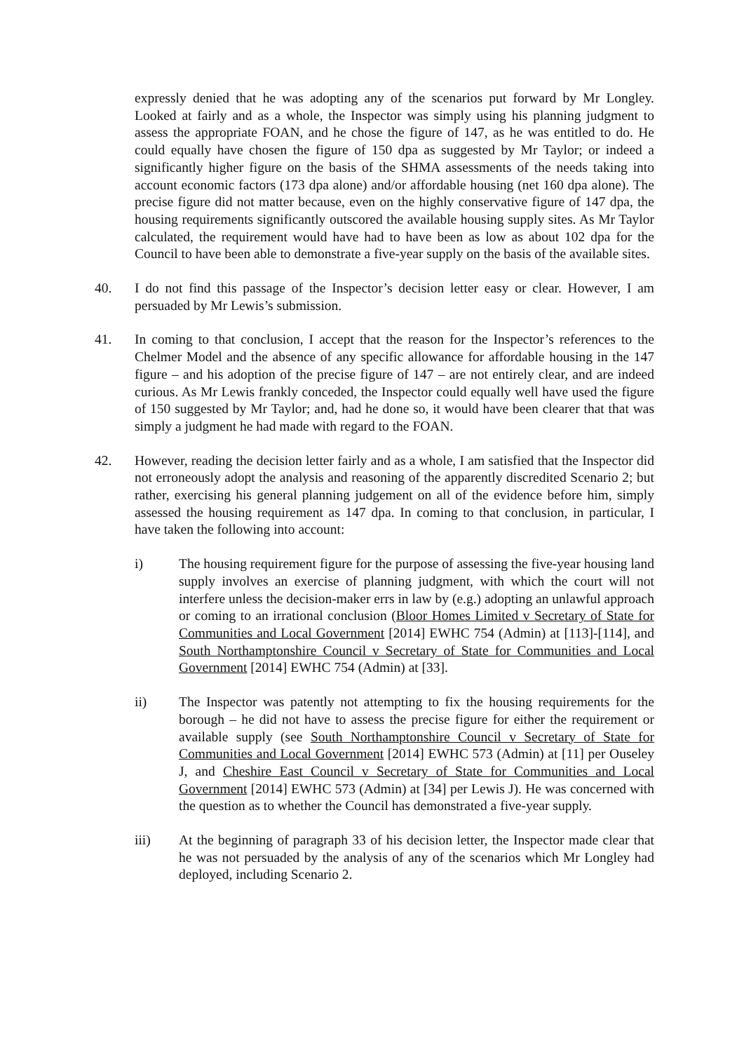expressly denied that he was adopting any of the scenarios put forward by Mr Longley. Looked at fairly and as a whole, the Inspector was simply using his planning judgment to assess the appropriate FOAN, and he chose the figure of 147, as he was entitled to do. He could equally have chosen the figure of 150 dpa as suggested by Mr Taylor; or indeed a significantly higher figure on the basis of the SHMA assessments of the needs taking into account economic factors (173 dpa alone) and/or affordable housing (net 160 dpa alone). The precise figure did not matter because, even on the highly conservative figure of 147 dpa, the housing requirements significantly outscored the available housing supply sites. As Mr Taylor calculated, the requirement would have had to have been as low as about 102 dpa for the Council to have been able to demonstrate a five-year supply on the basis of the available sites.
40. I do not find this passage of the Inspector’s decision letter easy or clear. However, I am persuaded by Mr Lewis’s submission.
41. In coming to that conclusion, I accept that the reason for the Inspector’s references to the Chelmer Model and the absence of any specific allowance for affordable housing in the 147 figure – and his adoption of the precise figure of 147 – are not entirely clear, and are indeed curious. As Mr Lewis frankly conceded, the Inspector could equally well have used the figure of 150 suggested by Mr Taylor; and, had he done so, it would have been clearer that that was simply a judgment he had made with regard to the FOAN.
42. However, reading the decision letter fairly and as a whole, I am satisfied that the Inspector did not erroneously adopt the analysis and reasoning of the apparently discredited Scenario 2; but rather, exercising his general planning judgement on all of the evidence before him, simply assessed the housing requirement as 147 dpa. In coming to that conclusion, in particular, I have taken the following into account:
i) The housing requirement figure for the purpose of assessing the five-year housing land supply involves an exercise of planning judgment, with which the court will not interfere unless the decision-maker errs in law by (e.g.) adopting an unlawful approach or coming to an irrational conclusion (Bloor Homes Limited v Secretary of State for Communities and Local Government [2014] EWHC 754 (Admin) at [113]-[114], and South Northamptonshire Council v Secretary of State for Communities and Local Government [2014] EWHC 754 (Admin) at [33].
ii) The Inspector was patently not attempting to fix the housing requirements for the borough – he did not have to assess the precise figure for either the requirement or available supply (see South Northamptonshire Council v Secretary of State for Communities and Local Government [2014] EWHC 573 (Admin) at [11] per Ouseley J, and Cheshire East Council v Secretary of State for Communities and Local Government [2014] EWHC 573 (Admin) at [34] per Lewis J). He was concerned with the question as to whether the Council has demonstrated a five-year supply.
iii) At the beginning of paragraph 33 of his decision letter, the Inspector made clear that he was not persuaded by the analysis of any of the scenarios which Mr Longley had deployed, including Scenario 2.